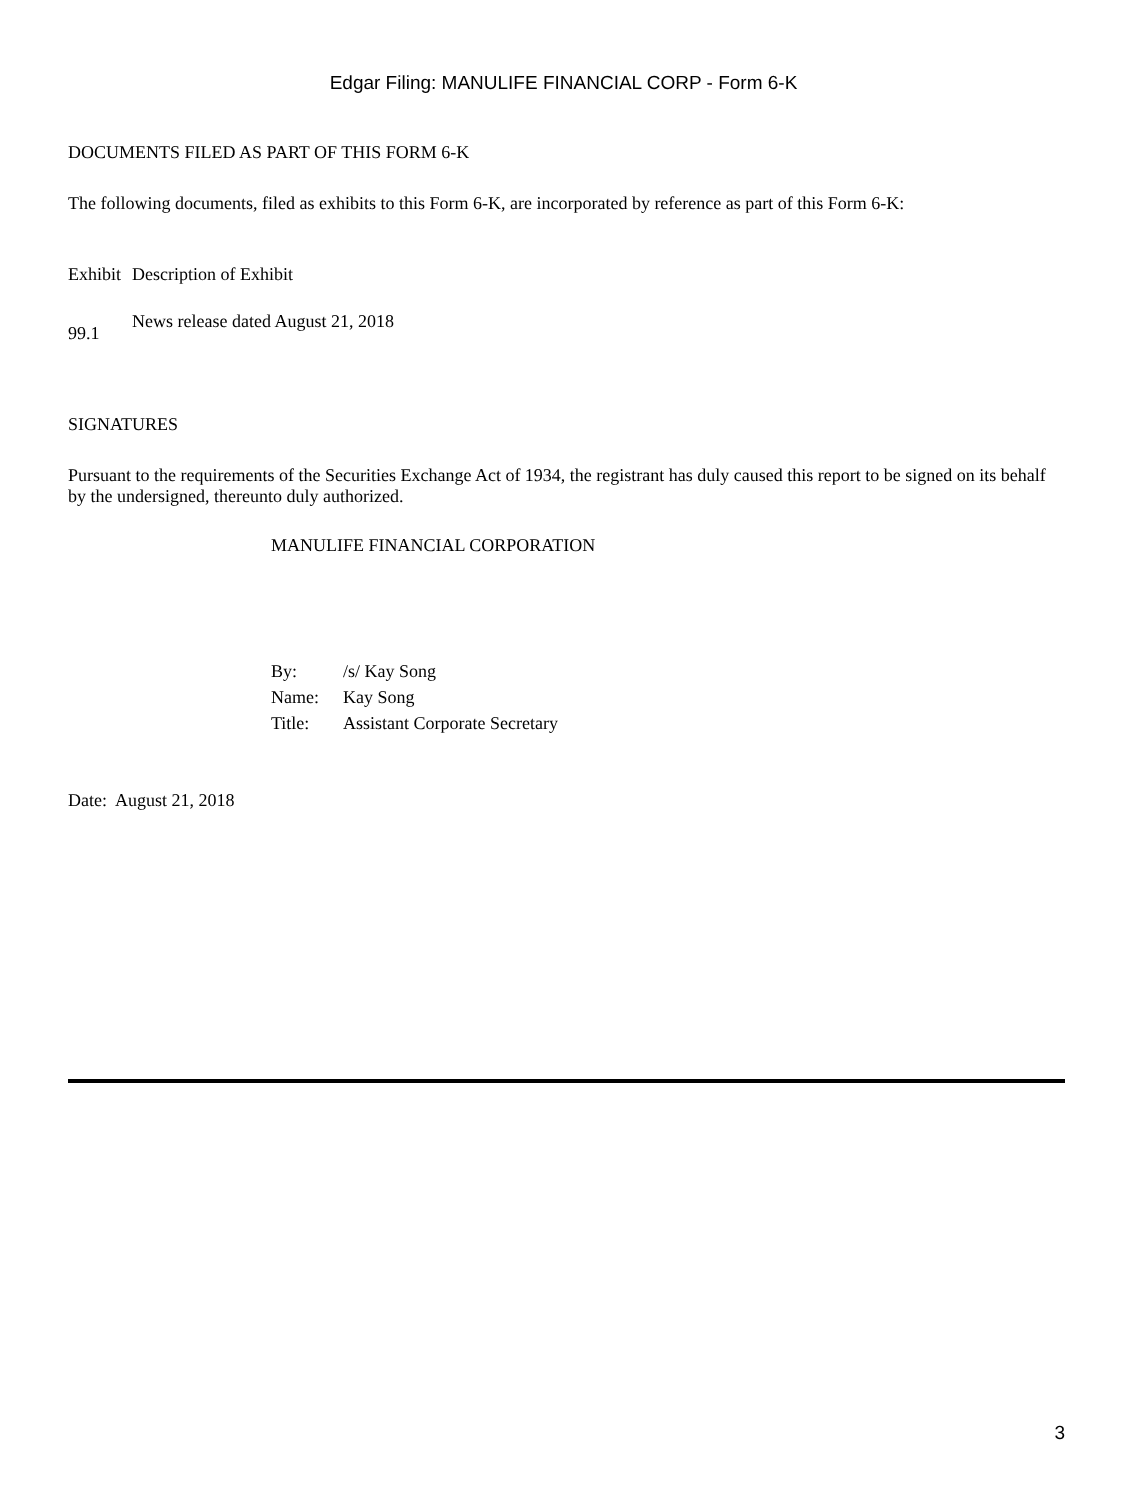Edgar Filing: MANULIFE FINANCIAL CORP - Form 6-K
DOCUMENTS FILED AS PART OF THIS FORM 6-K
The following documents, filed as exhibits to this Form 6-K, are incorporated by reference as part of this Form 6-K:
| Exhibit | Description of Exhibit |
| 99.1 | News release dated August 21, 2018 |
SIGNATURES
Pursuant to the requirements of the Securities Exchange Act of 1934, the registrant has duly caused this report to be signed on its behalf by the undersigned, thereunto duly authorized.
MANULIFE FINANCIAL CORPORATION
| By: | /s/ Kay Song |
| Name: | Kay Song |
| Title: | Assistant Corporate Secretary |
Date: August 21, 2018
3